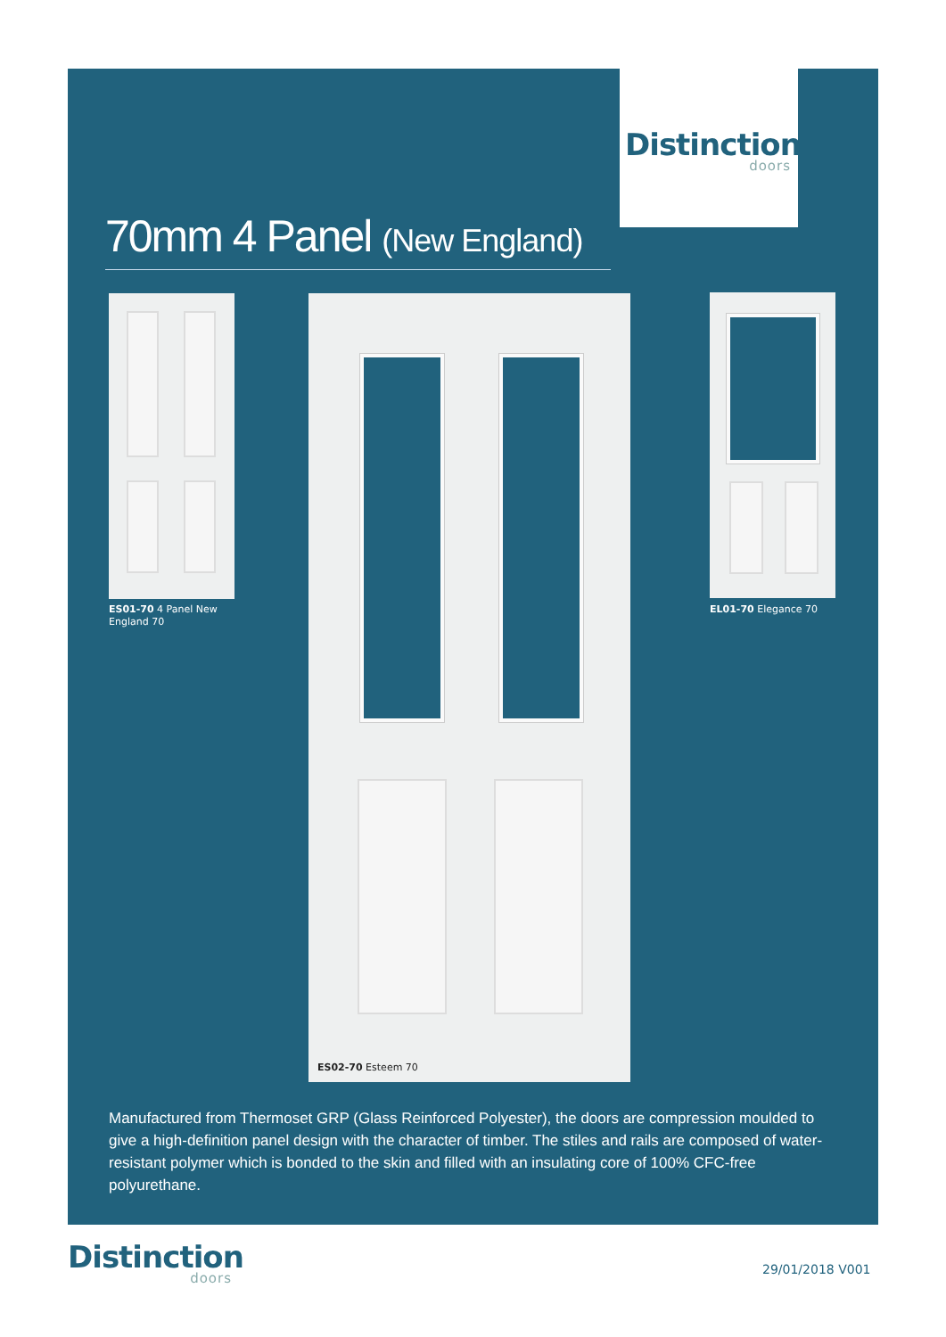Distinction
doors
70mm 4 Panel (New England)
ES01-70 4 Panel New England 70
ES02-70 Esteem 70
EL01-70 Elegance 70
Manufactured from Thermoset GRP (Glass Reinforced Polyester), the doors are compression moulded to give a high-definition panel design with the character of timber. The stiles and rails are composed of water-resistant polymer which is bonded to the skin and filled with an insulating core of 100% CFC-free polyurethane.
Distinction
doors
29/01/2018 V001